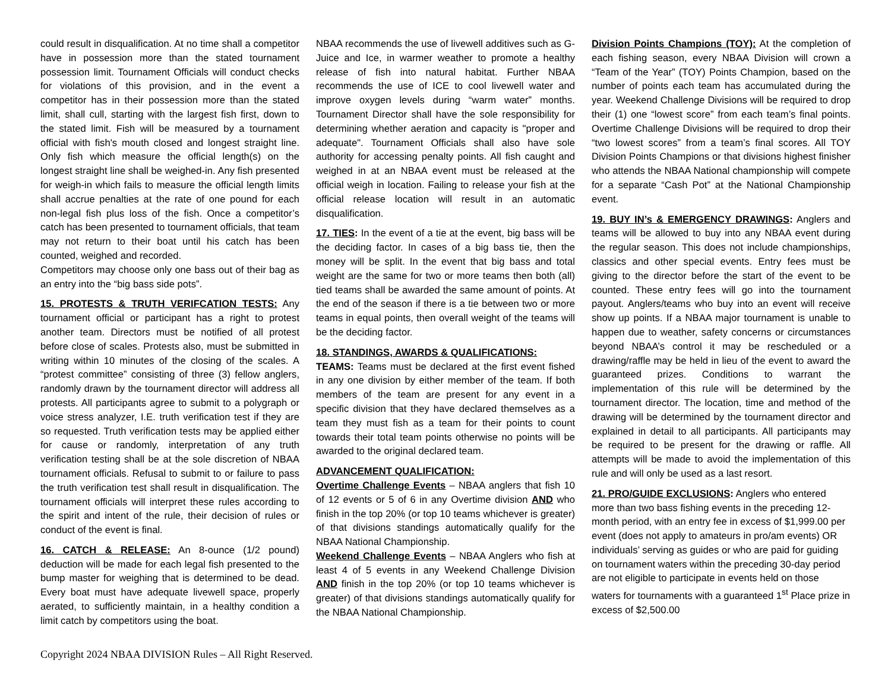could result in disqualification. At no time shall a competitor have in possession more than the stated tournament possession limit. Tournament Officials will conduct checks for violations of this provision, and in the event a competitor has in their possession more than the stated limit, shall cull, starting with the largest fish first, down to the stated limit. Fish will be measured by a tournament official with fish's mouth closed and longest straight line. Only fish which measure the official length(s) on the longest straight line shall be weighed-in. Any fish presented for weigh-in which fails to measure the official length limits shall accrue penalties at the rate of one pound for each non-legal fish plus loss of the fish. Once a competitor’s catch has been presented to tournament officials, that team may not return to their boat until his catch has been counted, weighed and recorded.
Competitors may choose only one bass out of their bag as an entry into the “big bass side pots”.
15. PROTESTS & TRUTH VERIFCATION TESTS: Any tournament official or participant has a right to protest another team. Directors must be notified of all protest before close of scales. Protests also, must be submitted in writing within 10 minutes of the closing of the scales. A “protest committee” consisting of three (3) fellow anglers, randomly drawn by the tournament director will address all protests. All participants agree to submit to a polygraph or voice stress analyzer, I.E. truth verification test if they are so requested. Truth verification tests may be applied either for cause or randomly, interpretation of any truth verification testing shall be at the sole discretion of NBAA tournament officials. Refusal to submit to or failure to pass the truth verification test shall result in disqualification. The tournament officials will interpret these rules according to the spirit and intent of the rule, their decision of rules or conduct of the event is final.
16. CATCH & RELEASE: An 8-ounce (1/2 pound) deduction will be made for each legal fish presented to the bump master for weighing that is determined to be dead. Every boat must have adequate livewell space, properly aerated, to sufficiently maintain, in a healthy condition a limit catch by competitors using the boat.
NBAA recommends the use of livewell additives such as G-Juice and Ice, in warmer weather to promote a healthy release of fish into natural habitat. Further NBAA recommends the use of ICE to cool livewell water and improve oxygen levels during “warm water” months. Tournament Director shall have the sole responsibility for determining whether aeration and capacity is "proper and adequate". Tournament Officials shall also have sole authority for accessing penalty points. All fish caught and weighed in at an NBAA event must be released at the official weigh in location. Failing to release your fish at the official release location will result in an automatic disqualification.
17. TIES: In the event of a tie at the event, big bass will be the deciding factor. In cases of a big bass tie, then the money will be split. In the event that big bass and total weight are the same for two or more teams then both (all) tied teams shall be awarded the same amount of points. At the end of the season if there is a tie between two or more teams in equal points, then overall weight of the teams will be the deciding factor.
18. STANDINGS, AWARDS & QUALIFICATIONS:
TEAMS: Teams must be declared at the first event fished in any one division by either member of the team. If both members of the team are present for any event in a specific division that they have declared themselves as a team they must fish as a team for their points to count towards their total team points otherwise no points will be awarded to the original declared team.
ADVANCEMENT QUALIFICATION:
Overtime Challenge Events – NBAA anglers that fish 10 of 12 events or 5 of 6 in any Overtime division AND who finish in the top 20% (or top 10 teams whichever is greater) of that divisions standings automatically qualify for the NBAA National Championship.
Weekend Challenge Events – NBAA Anglers who fish at least 4 of 5 events in any Weekend Challenge Division AND finish in the top 20% (or top 10 teams whichever is greater) of that divisions standings automatically qualify for the NBAA National Championship.
Division Points Champions (TOY): At the completion of each fishing season, every NBAA Division will crown a “Team of the Year” (TOY) Points Champion, based on the number of points each team has accumulated during the year. Weekend Challenge Divisions will be required to drop their (1) one “lowest score” from each team’s final points. Overtime Challenge Divisions will be required to drop their “two lowest scores” from a team’s final scores. All TOY Division Points Champions or that divisions highest finisher who attends the NBAA National championship will compete for a separate “Cash Pot” at the National Championship event.
19. BUY IN’s & EMERGENCY DRAWINGS: Anglers and teams will be allowed to buy into any NBAA event during the regular season. This does not include championships, classics and other special events. Entry fees must be giving to the director before the start of the event to be counted. These entry fees will go into the tournament payout. Anglers/teams who buy into an event will receive show up points. If a NBAA major tournament is unable to happen due to weather, safety concerns or circumstances beyond NBAA’s control it may be rescheduled or a drawing/raffle may be held in lieu of the event to award the guaranteed prizes. Conditions to warrant the implementation of this rule will be determined by the tournament director. The location, time and method of the drawing will be determined by the tournament director and explained in detail to all participants. All participants may be required to be present for the drawing or raffle. All attempts will be made to avoid the implementation of this rule and will only be used as a last resort.
21. PRO/GUIDE EXCLUSIONS: Anglers who entered more than two bass fishing events in the preceding 12-month period, with an entry fee in excess of $1,999.00 per event (does not apply to amateurs in pro/am events) OR individuals’ serving as guides or who are paid for guiding on tournament waters within the preceding 30-day period are not eligible to participate in events held on those waters for tournaments with a guaranteed 1<sup>st</sup> Place prize in excess of $2,500.00
Copyright 2024 NBAA DIVISION Rules – All Right Reserved.